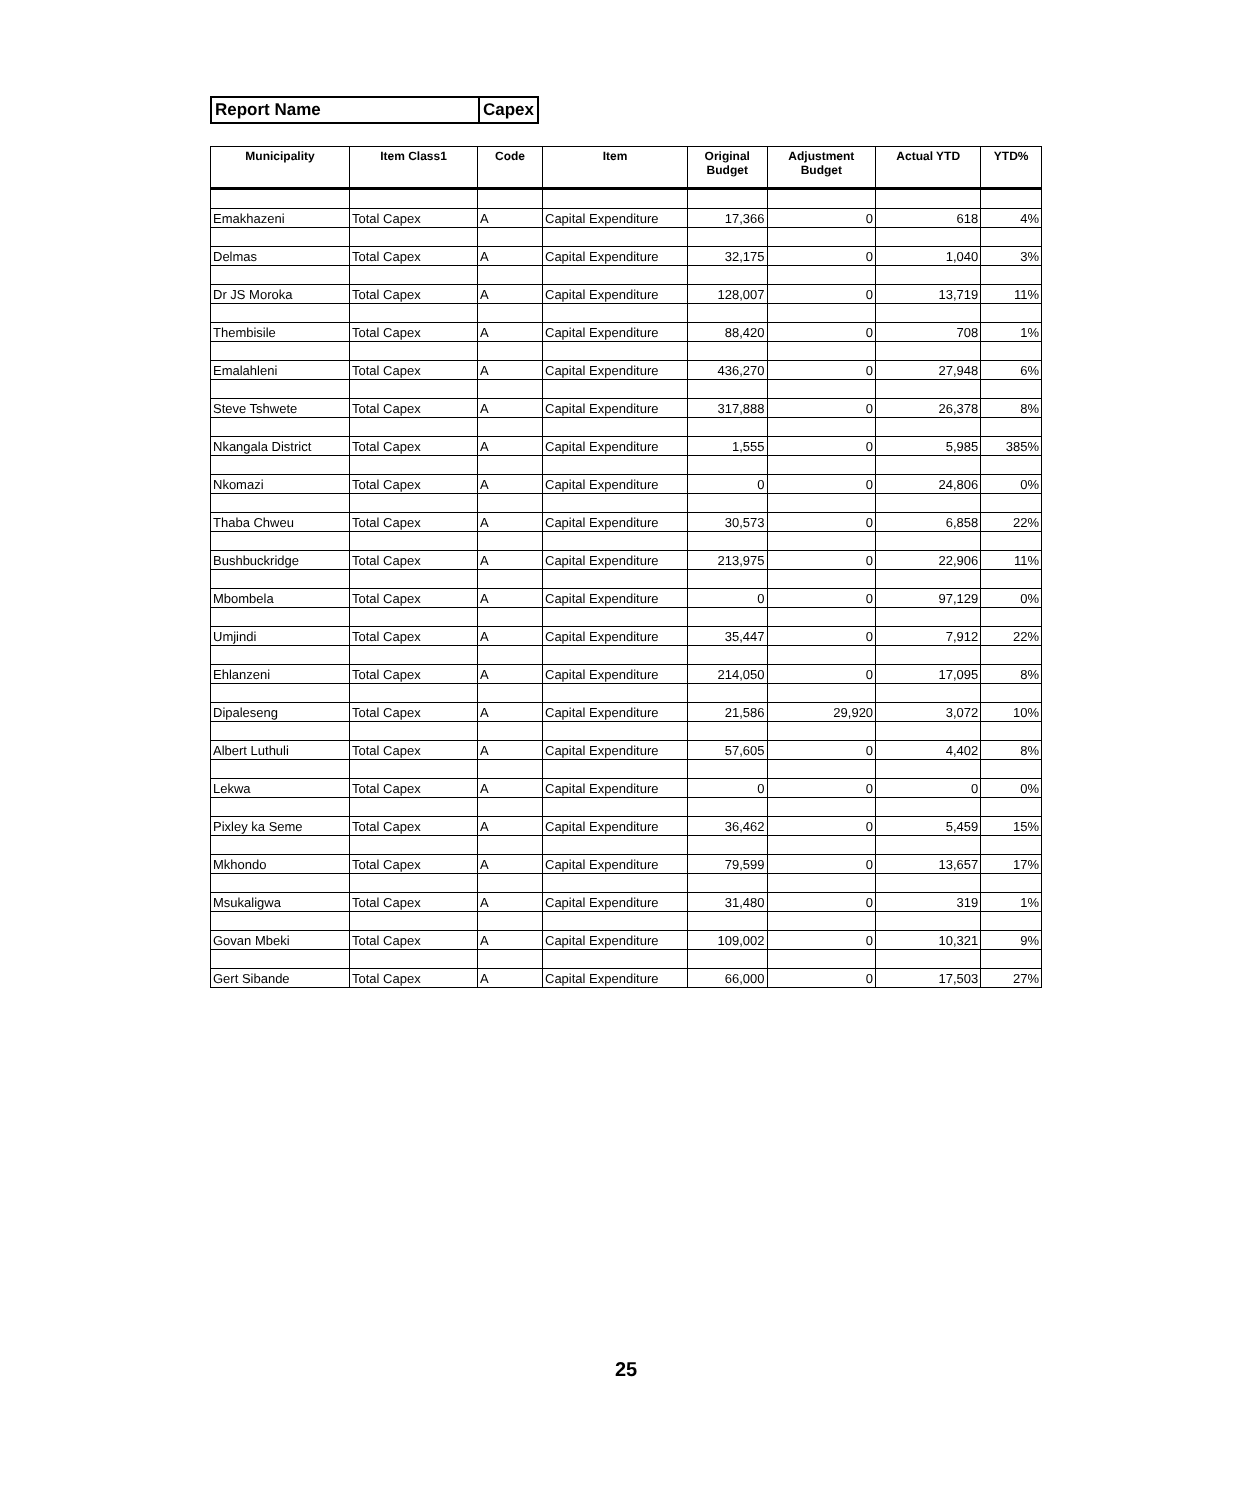| Report Name | Capex |
| Municipality | Item Class1 | Code | Item | Original Budget | Adjustment Budget | Actual YTD | YTD% |
| --- | --- | --- | --- | --- | --- | --- | --- |
| Emakhazeni | Total Capex | A | Capital Expenditure | 17,366 | 0 | 618 | 4% |
| Delmas | Total Capex | A | Capital Expenditure | 32,175 | 0 | 1,040 | 3% |
| Dr JS Moroka | Total Capex | A | Capital Expenditure | 128,007 | 0 | 13,719 | 11% |
| Thembisile | Total Capex | A | Capital Expenditure | 88,420 | 0 | 708 | 1% |
| Emalahleni | Total Capex | A | Capital Expenditure | 436,270 | 0 | 27,948 | 6% |
| Steve Tshwete | Total Capex | A | Capital Expenditure | 317,888 | 0 | 26,378 | 8% |
| Nkangala District | Total Capex | A | Capital Expenditure | 1,555 | 0 | 5,985 | 385% |
| Nkomazi | Total Capex | A | Capital Expenditure | 0 | 0 | 24,806 | 0% |
| Thaba Chweu | Total Capex | A | Capital Expenditure | 30,573 | 0 | 6,858 | 22% |
| Bushbuckridge | Total Capex | A | Capital Expenditure | 213,975 | 0 | 22,906 | 11% |
| Mbombela | Total Capex | A | Capital Expenditure | 0 | 0 | 97,129 | 0% |
| Umjindi | Total Capex | A | Capital Expenditure | 35,447 | 0 | 7,912 | 22% |
| Ehlanzeni | Total Capex | A | Capital Expenditure | 214,050 | 0 | 17,095 | 8% |
| Dipaleseng | Total Capex | A | Capital Expenditure | 21,586 | 29,920 | 3,072 | 10% |
| Albert Luthuli | Total Capex | A | Capital Expenditure | 57,605 | 0 | 4,402 | 8% |
| Lekwa | Total Capex | A | Capital Expenditure | 0 | 0 | 0 | 0% |
| Pixley ka Seme | Total Capex | A | Capital Expenditure | 36,462 | 0 | 5,459 | 15% |
| Mkhondo | Total Capex | A | Capital Expenditure | 79,599 | 0 | 13,657 | 17% |
| Msukaligwa | Total Capex | A | Capital Expenditure | 31,480 | 0 | 319 | 1% |
| Govan Mbeki | Total Capex | A | Capital Expenditure | 109,002 | 0 | 10,321 | 9% |
| Gert Sibande | Total Capex | A | Capital Expenditure | 66,000 | 0 | 17,503 | 27% |
25